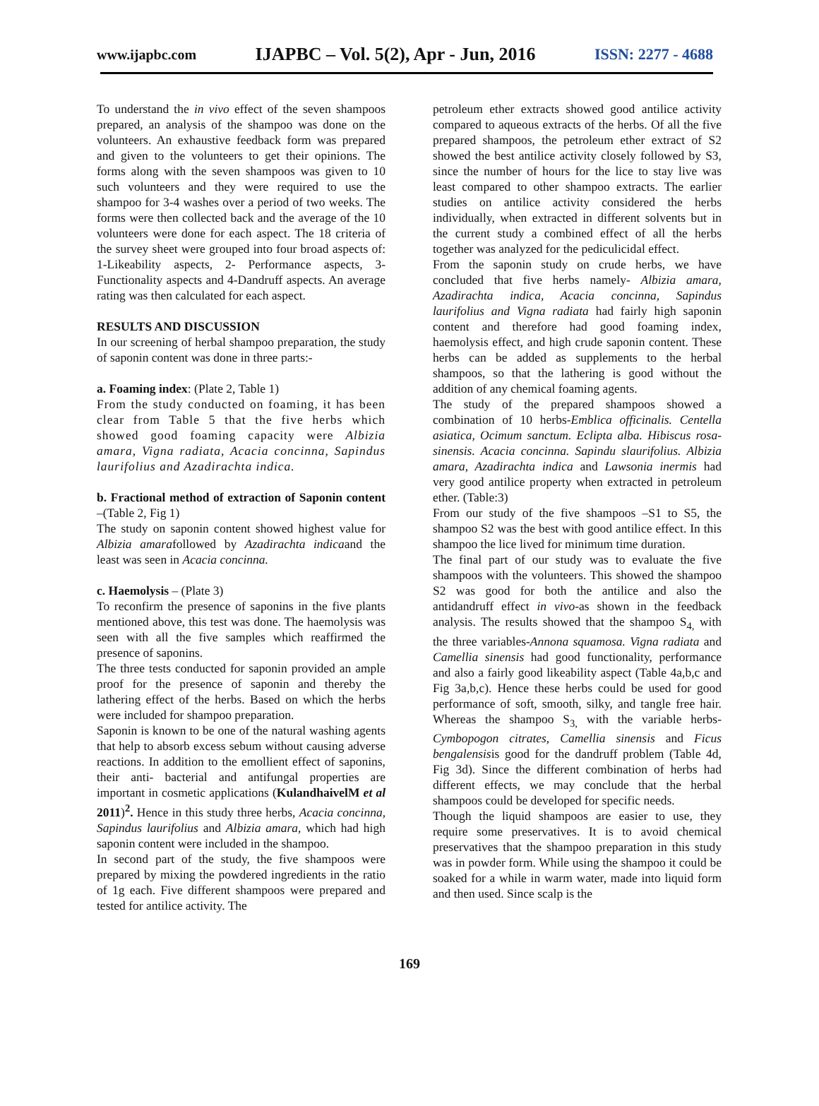www.ijapbc.com IJAPBC – Vol. 5(2), Apr - Jun, 2016 ISSN: 2277 - 4688
To understand the in vivo effect of the seven shampoos prepared, an analysis of the shampoo was done on the volunteers. An exhaustive feedback form was prepared and given to the volunteers to get their opinions. The forms along with the seven shampoos was given to 10 such volunteers and they were required to use the shampoo for 3-4 washes over a period of two weeks. The forms were then collected back and the average of the 10 volunteers were done for each aspect. The 18 criteria of the survey sheet were grouped into four broad aspects of: 1-Likeability aspects, 2- Performance aspects, 3-Functionality aspects and 4-Dandruff aspects. An average rating was then calculated for each aspect.
RESULTS AND DISCUSSION
In our screening of herbal shampoo preparation, the study of saponin content was done in three parts:-
a. Foaming index: (Plate 2, Table 1)
From the study conducted on foaming, it has been clear from Table 5 that the five herbs which showed good foaming capacity were Albizia amara, Vigna radiata, Acacia concinna, Sapindus laurifolius and Azadirachta indica.
b. Fractional method of extraction of Saponin content –(Table 2, Fig 1)
The study on saponin content showed highest value for Albizia amarafollowed by Azadirachta indicaand the least was seen in Acacia concinna.
c. Haemolysis – (Plate 3)
To reconfirm the presence of saponins in the five plants mentioned above, this test was done. The haemolysis was seen with all the five samples which reaffirmed the presence of saponins.
The three tests conducted for saponin provided an ample proof for the presence of saponin and thereby the lathering effect of the herbs. Based on which the herbs were included for shampoo preparation.
Saponin is known to be one of the natural washing agents that help to absorb excess sebum without causing adverse reactions. In addition to the emollient effect of saponins, their anti- bacterial and antifungal properties are important in cosmetic applications (KulandhaivelM et al 2011)<sup>2</sup>. Hence in this study three herbs, Acacia concinna, Sapindus laurifolius and Albizia amara, which had high saponin content were included in the shampoo.
In second part of the study, the five shampoos were prepared by mixing the powdered ingredients in the ratio of 1g each. Five different shampoos were prepared and tested for antilice activity. The
petroleum ether extracts showed good antilice activity compared to aqueous extracts of the herbs. Of all the five prepared shampoos, the petroleum ether extract of S2 showed the best antilice activity closely followed by S3, since the number of hours for the lice to stay live was least compared to other shampoo extracts. The earlier studies on antilice activity considered the herbs individually, when extracted in different solvents but in the current study a combined effect of all the herbs together was analyzed for the pediculicidal effect.
From the saponin study on crude herbs, we have concluded that five herbs namely- Albizia amara, Azadirachta indica, Acacia concinna, Sapindus laurifolius and Vigna radiata had fairly high saponin content and therefore had good foaming index, haemolysis effect, and high crude saponin content. These herbs can be added as supplements to the herbal shampoos, so that the lathering is good without the addition of any chemical foaming agents.
The study of the prepared shampoos showed a combination of 10 herbs-Emblica officinalis. Centella asiatica, Ocimum sanctum. Eclipta alba. Hibiscus rosa-sinensis. Acacia concinna. Sapindu slaurifolius. Albizia amara, Azadirachta indica and Lawsonia inermis had very good antilice property when extracted in petroleum ether. (Table:3)
From our study of the five shampoos –S1 to S5, the shampoo S2 was the best with good antilice effect. In this shampoo the lice lived for minimum time duration.
The final part of our study was to evaluate the five shampoos with the volunteers. This showed the shampoo S2 was good for both the antilice and also the antidandruff effect in vivo-as shown in the feedback analysis. The results showed that the shampoo S<sub>4,</sub> with the three variables-Annona squamosa. Vigna radiata and Camellia sinensis had good functionality, performance and also a fairly good likeability aspect (Table 4a,b,c and Fig 3a,b,c). Hence these herbs could be used for good performance of soft, smooth, silky, and tangle free hair. Whereas the shampoo S<sub>3,</sub> with the variable herbs- Cymbopogon citrates, Camellia sinensis and Ficus bengalensisis good for the dandruff problem (Table 4d, Fig 3d). Since the different combination of herbs had different effects, we may conclude that the herbal shampoos could be developed for specific needs.
Though the liquid shampoos are easier to use, they require some preservatives. It is to avoid chemical preservatives that the shampoo preparation in this study was in powder form. While using the shampoo it could be soaked for a while in warm water, made into liquid form and then used. Since scalp is the
169